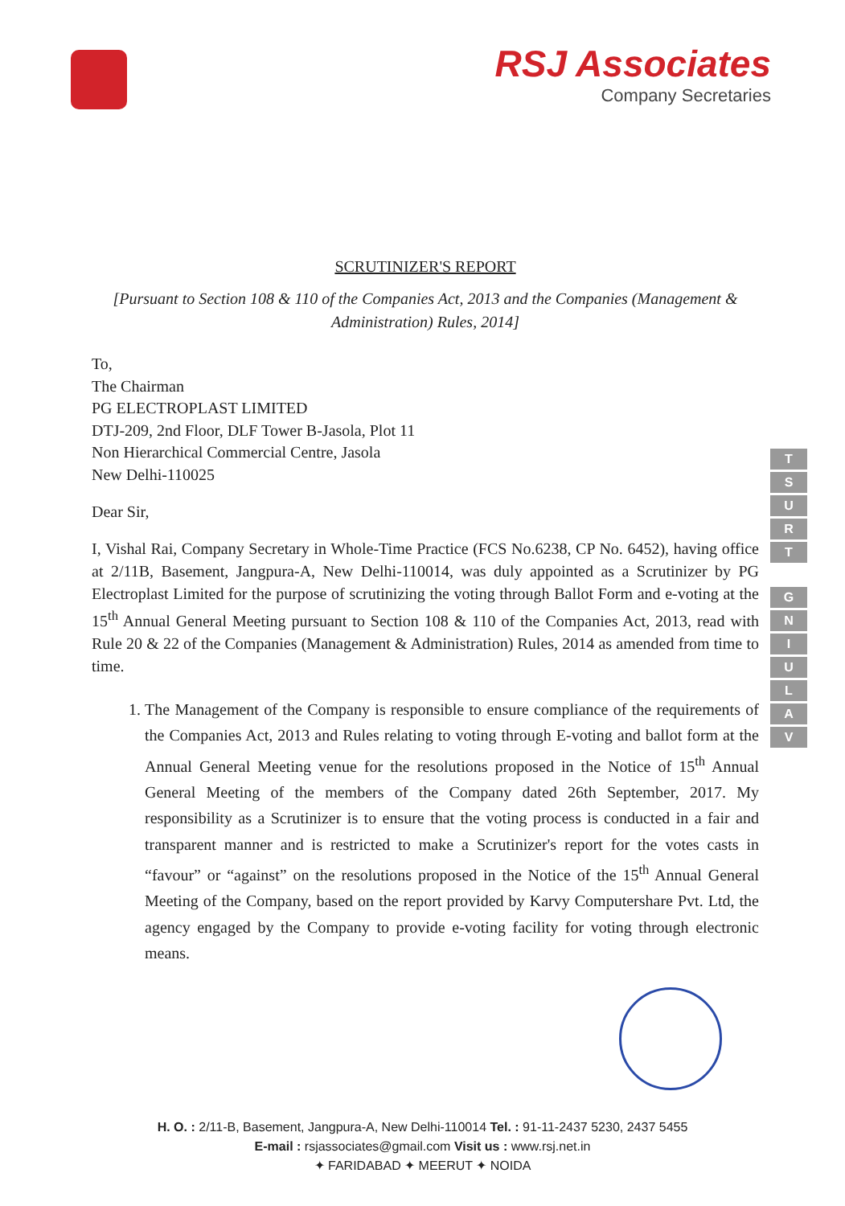RSJ Associates
Company Secretaries
SCRUTINIZER'S REPORT
[Pursuant to Section 108 & 110 of the Companies Act, 2013 and the Companies (Management & Administration) Rules, 2014]
To,
The Chairman
PG ELECTROPLAST LIMITED
DTJ-209, 2nd Floor, DLF Tower B-Jasola, Plot 11
Non Hierarchical Commercial Centre, Jasola
New Delhi-110025
Dear Sir,
I, Vishal Rai, Company Secretary in Whole-Time Practice (FCS No.6238, CP No. 6452), having office at 2/11B, Basement, Jangpura-A, New Delhi-110014, was duly appointed as a Scrutinizer by PG Electroplast Limited for the purpose of scrutinizing the voting through Ballot Form and e-voting at the 15<sup>th</sup> Annual General Meeting pursuant to Section 108 & 110 of the Companies Act, 2013, read with Rule 20 & 22 of the Companies (Management & Administration) Rules, 2014 as amended from time to time.
1. The Management of the Company is responsible to ensure compliance of the requirements of the Companies Act, 2013 and Rules relating to voting through E-voting and ballot form at the Annual General Meeting venue for the resolutions proposed in the Notice of 15<sup>th</sup> Annual General Meeting of the members of the Company dated 26th September, 2017. My responsibility as a Scrutinizer is to ensure that the voting process is conducted in a fair and transparent manner and is restricted to make a Scrutinizer's report for the votes casts in “favour” or “against” on the resolutions proposed in the Notice of the 15<sup>th</sup> Annual General Meeting of the Company, based on the report provided by Karvy Computershare Pvt. Ltd, the agency engaged by the Company to provide e-voting facility for voting through electronic means.
T
S
U
R
T
G
N
I
U
L
A
V
H. O. : 2/11-B, Basement, Jangpura-A, New Delhi-110014 Tel. : 91-11-2437 5230, 2437 5455
E-mail : rsjassociates@gmail.com Visit us : www.rsj.net.in
✦ FARIDABAD ✦ MEERUT ✦ NOIDA